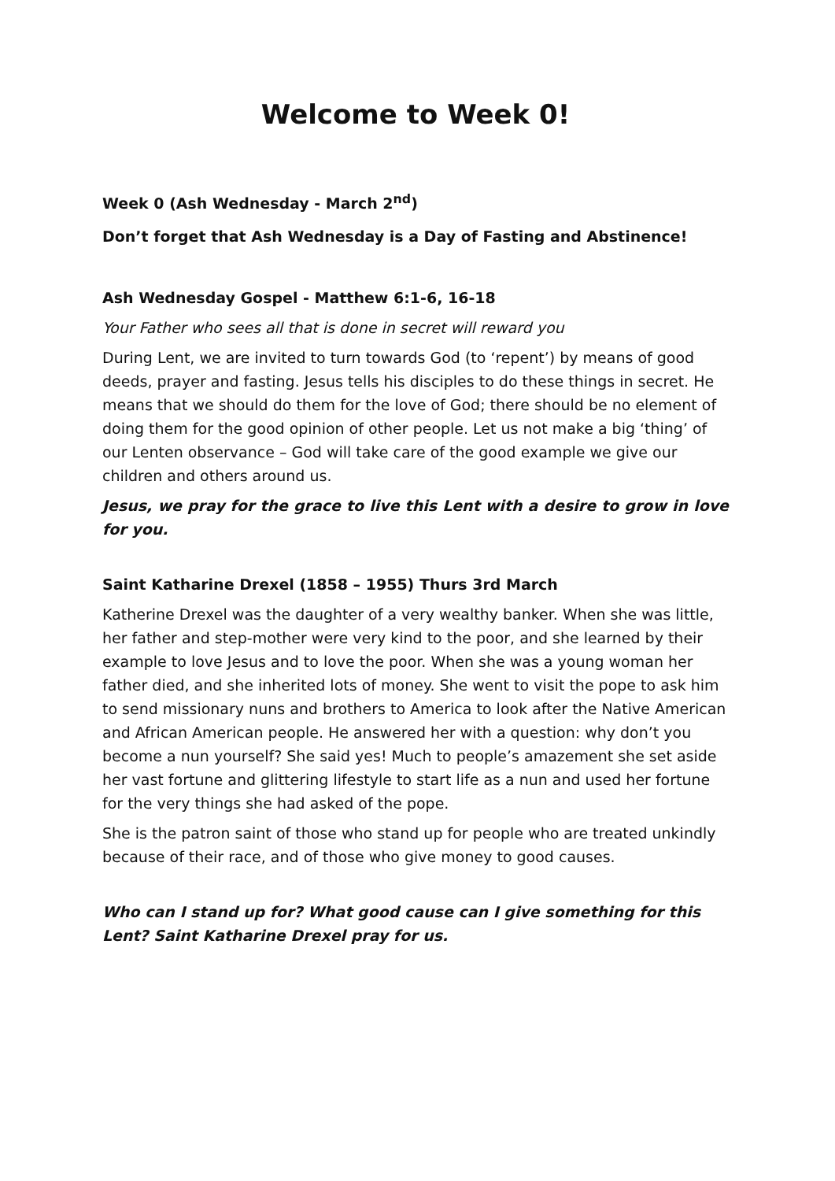Welcome to Week 0!
Week 0 (Ash Wednesday - March 2<sup>nd</sup>)
Don’t forget that Ash Wednesday is a Day of Fasting and Abstinence!
Ash Wednesday Gospel - Matthew 6:1-6, 16-18
Your Father who sees all that is done in secret will reward you
During Lent, we are invited to turn towards God (to ‘repent’) by means of good deeds, prayer and fasting. Jesus tells his disciples to do these things in secret. He means that we should do them for the love of God; there should be no element of doing them for the good opinion of other people. Let us not make a big ‘thing’ of our Lenten observance – God will take care of the good example we give our children and others around us.
Jesus, we pray for the grace to live this Lent with a desire to grow in love for you.
Saint Katharine Drexel (1858 – 1955) Thurs 3rd March
Katherine Drexel was the daughter of a very wealthy banker. When she was little, her father and step-mother were very kind to the poor, and she learned by their example to love Jesus and to love the poor. When she was a young woman her father died, and she inherited lots of money. She went to visit the pope to ask him to send missionary nuns and brothers to America to look after the Native American and African American people. He answered her with a question: why don’t you become a nun yourself? She said yes! Much to people’s amazement she set aside her vast fortune and glittering lifestyle to start life as a nun and used her fortune for the very things she had asked of the pope.
She is the patron saint of those who stand up for people who are treated unkindly because of their race, and of those who give money to good causes.
Who can I stand up for? What good cause can I give something for this Lent? Saint Katharine Drexel pray for us.